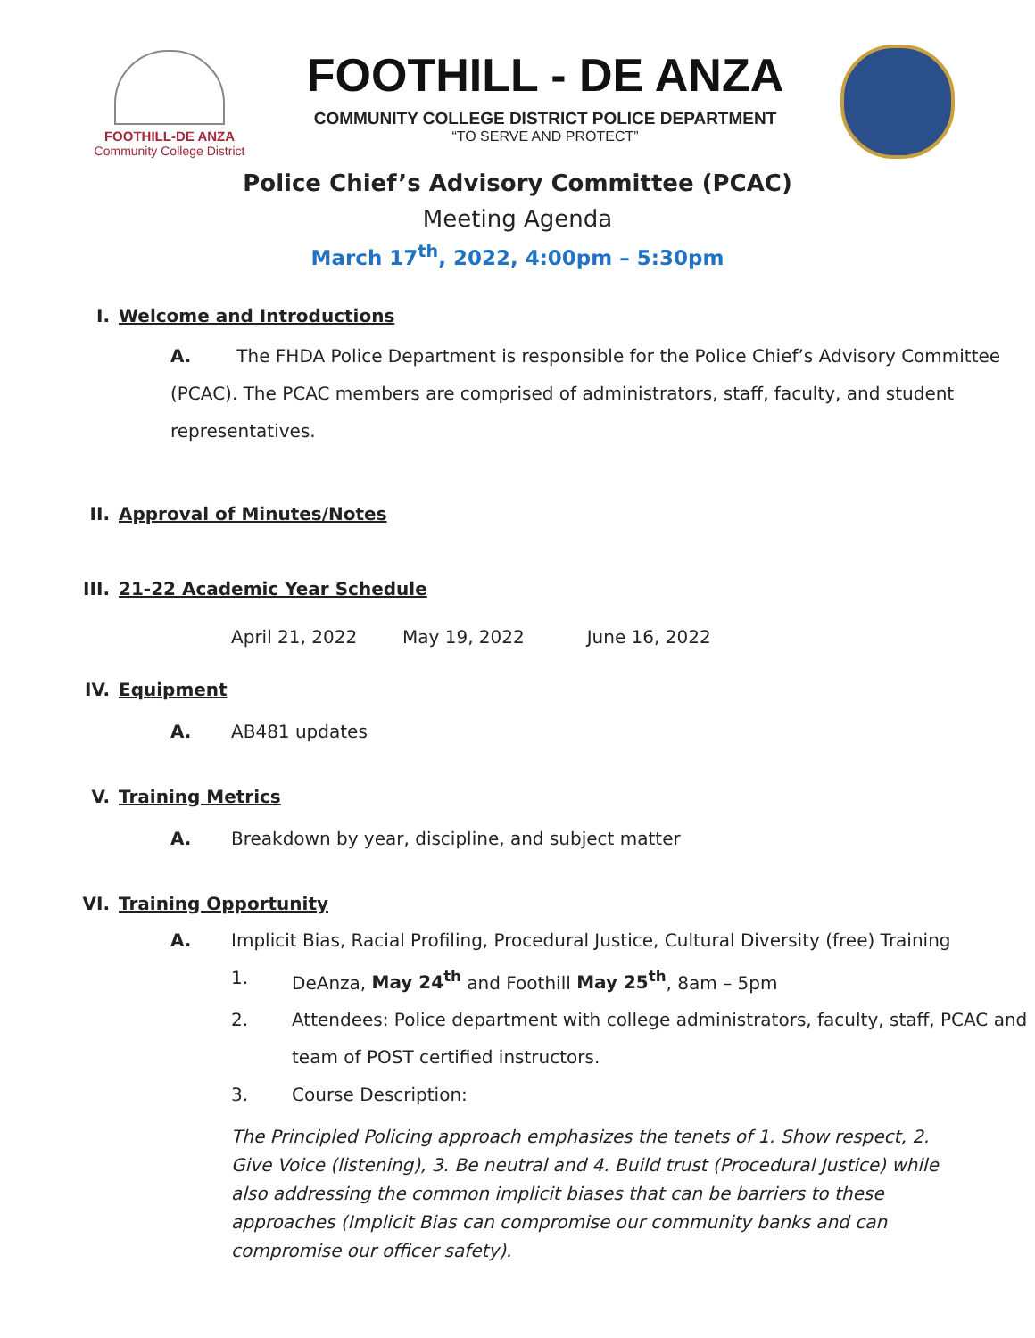FOOTHILL-DE ANZA
Community College District
FOOTHILL - DE ANZA
COMMUNITY COLLEGE DISTRICT POLICE DEPARTMENT
“TO SERVE AND PROTECT”
Police Chief’s Advisory Committee (PCAC)
Meeting Agenda
March 17<sup>th</sup>, 2022, 4:00pm – 5:30pm
I. Welcome and Introductions
A. The FHDA Police Department is responsible for the Police Chief’s Advisory Committee (PCAC). The PCAC members are comprised of administrators, staff, faculty, and student representatives.
II. Approval of Minutes/Notes
III. 21-22 Academic Year Schedule
April 21, 2022 May 19, 2022 June 16, 2022
IV. Equipment
A. AB481 updates
V. Training Metrics
A. Breakdown by year, discipline, and subject matter
VI. Training Opportunity
A. Implicit Bias, Racial Profiling, Procedural Justice, Cultural Diversity (free) Training
1. DeAnza, May 24<sup>th</sup> and Foothill May 25<sup>th</sup>, 8am – 5pm
2. Attendees: Police department with college administrators, faculty, staff, PCAC and team of POST certified instructors.
3. Course Description:
The Principled Policing approach emphasizes the tenets of 1. Show respect, 2. Give Voice (listening), 3. Be neutral and 4. Build trust (Procedural Justice) while also addressing the common implicit biases that can be barriers to these approaches (Implicit Bias can compromise our community banks and can compromise our officer safety).